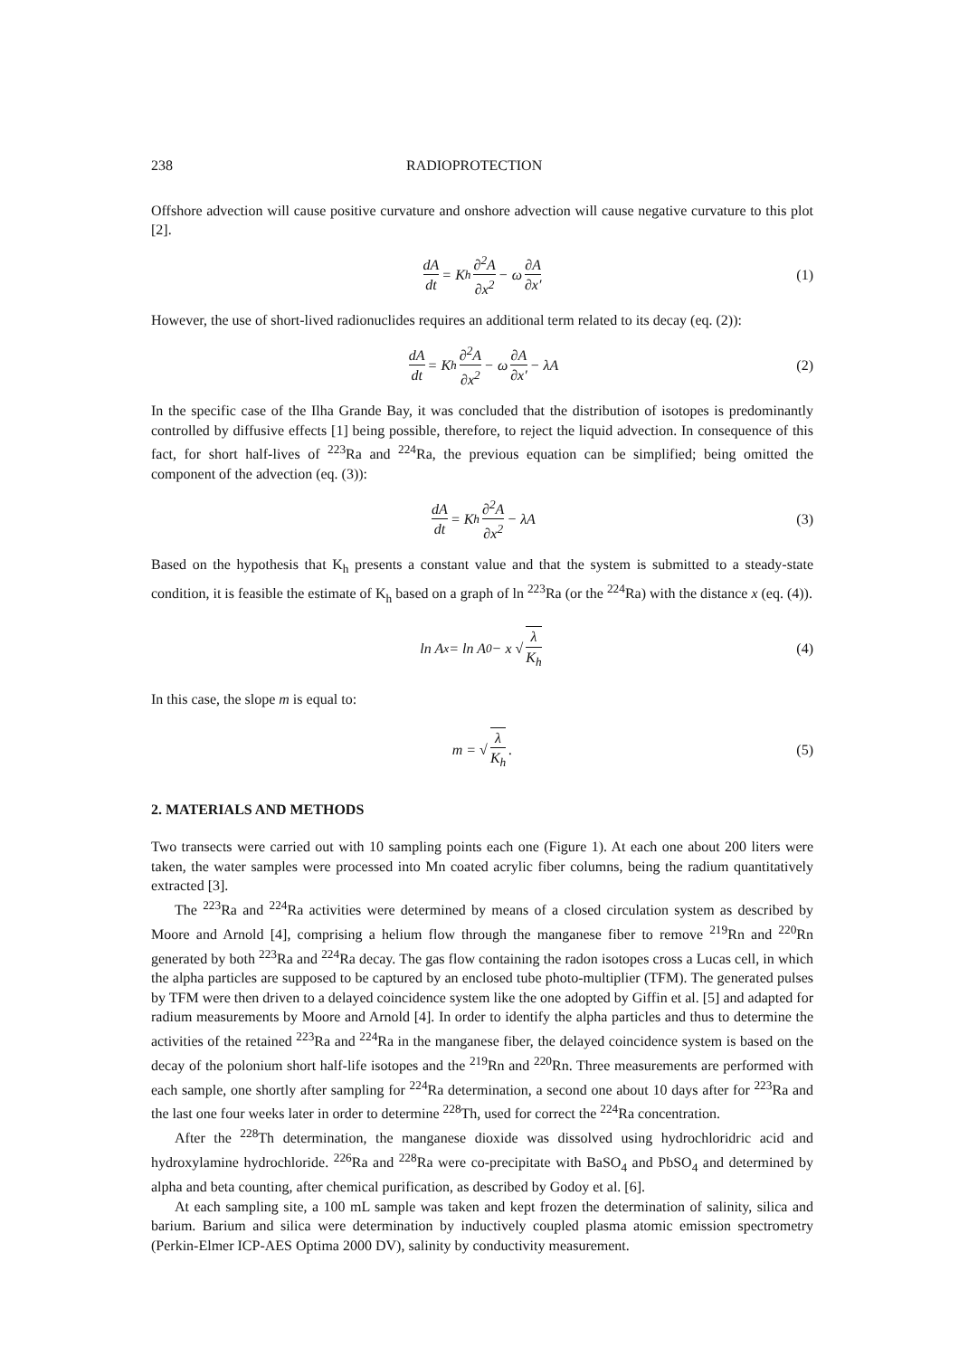238 RADIOPROTECTION
Offshore advection will cause positive curvature and onshore advection will cause negative curvature to this plot [2].
dA dt = K<sub>h</sub> ∂<sup>2</sup>A ∂x<sup>2</sup> − ω ∂A ∂x′ (1)
However, the use of short-lived radionuclides requires an additional term related to its decay (eq. (2)):
dA dt = K<sub>h</sub> ∂<sup>2</sup>A ∂x<sup>2</sup> − ω ∂A ∂x′ − λA (2)
In the specific case of the Ilha Grande Bay, it was concluded that the distribution of isotopes is predominantly controlled by diffusive effects [1] being possible, therefore, to reject the liquid advection. In consequence of this fact, for short half-lives of <sup>223</sup>Ra and <sup>224</sup>Ra, the previous equation can be simplified; being omitted the component of the advection (eq. (3)):
dA dt = K<sub>h</sub> ∂<sup>2</sup>A ∂x<sup>2</sup> − λA (3)
Based on the hypothesis that K<sub>h</sub> presents a constant value and that the system is submitted to a steady-state condition, it is feasible the estimate of K<sub>h</sub> based on a graph of ln <sup>223</sup>Ra (or the <sup>224</sup>Ra) with the distance x (eq. (4)).
ln A<sub>x</sub> = ln A<sub>0</sub> − x √ λ K<sub>h</sub> (4)
In this case, the slope m is equal to:
m = √ λ K<sub>h</sub>. (5)
2. MATERIALS AND METHODS
Two transects were carried out with 10 sampling points each one (Figure 1). At each one about 200 liters were taken, the water samples were processed into Mn coated acrylic fiber columns, being the radium quantitatively extracted [3].
The <sup>223</sup>Ra and <sup>224</sup>Ra activities were determined by means of a closed circulation system as described by Moore and Arnold [4], comprising a helium flow through the manganese fiber to remove <sup>219</sup>Rn and <sup>220</sup>Rn generated by both <sup>223</sup>Ra and <sup>224</sup>Ra decay. The gas flow containing the radon isotopes cross a Lucas cell, in which the alpha particles are supposed to be captured by an enclosed tube photo-multiplier (TFM). The generated pulses by TFM were then driven to a delayed coincidence system like the one adopted by Giffin et al. [5] and adapted for radium measurements by Moore and Arnold [4]. In order to identify the alpha particles and thus to determine the activities of the retained <sup>223</sup>Ra and <sup>224</sup>Ra in the manganese fiber, the delayed coincidence system is based on the decay of the polonium short half-life isotopes and the <sup>219</sup>Rn and <sup>220</sup>Rn. Three measurements are performed with each sample, one shortly after sampling for <sup>224</sup>Ra determination, a second one about 10 days after for <sup>223</sup>Ra and the last one four weeks later in order to determine <sup>228</sup>Th, used for correct the <sup>224</sup>Ra concentration.
After the <sup>228</sup>Th determination, the manganese dioxide was dissolved using hydrochloridric acid and hydroxylamine hydrochloride. <sup>226</sup>Ra and <sup>228</sup>Ra were co-precipitate with BaSO<sub>4</sub> and PbSO<sub>4</sub> and determined by alpha and beta counting, after chemical purification, as described by Godoy et al. [6].
At each sampling site, a 100 mL sample was taken and kept frozen the determination of salinity, silica and barium. Barium and silica were determination by inductively coupled plasma atomic emission spectrometry (Perkin-Elmer ICP-AES Optima 2000 DV), salinity by conductivity measurement.